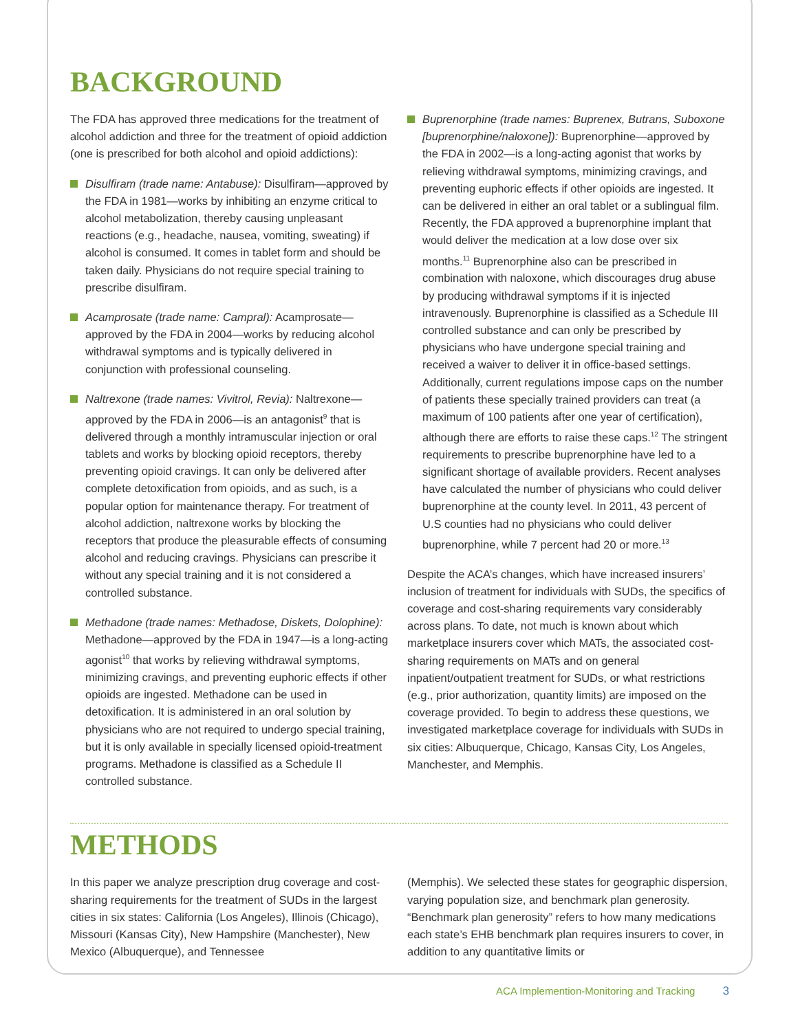BACKGROUND
The FDA has approved three medications for the treatment of alcohol addiction and three for the treatment of opioid addiction (one is prescribed for both alcohol and opioid addictions):
Disulfiram (trade name: Antabuse): Disulfiram—approved by the FDA in 1981—works by inhibiting an enzyme critical to alcohol metabolization, thereby causing unpleasant reactions (e.g., headache, nausea, vomiting, sweating) if alcohol is consumed. It comes in tablet form and should be taken daily. Physicians do not require special training to prescribe disulfiram.
Acamprosate (trade name: Campral): Acamprosate—approved by the FDA in 2004—works by reducing alcohol withdrawal symptoms and is typically delivered in conjunction with professional counseling.
Naltrexone (trade names: Vivitrol, Revia): Naltrexone—approved by the FDA in 2006—is an antagonist<sup>9</sup> that is delivered through a monthly intramuscular injection or oral tablets and works by blocking opioid receptors, thereby preventing opioid cravings. It can only be delivered after complete detoxification from opioids, and as such, is a popular option for maintenance therapy. For treatment of alcohol addiction, naltrexone works by blocking the receptors that produce the pleasurable effects of consuming alcohol and reducing cravings. Physicians can prescribe it without any special training and it is not considered a controlled substance.
Methadone (trade names: Methadose, Diskets, Dolophine): Methadone—approved by the FDA in 1947—is a long-acting agonist<sup>10</sup> that works by relieving withdrawal symptoms, minimizing cravings, and preventing euphoric effects if other opioids are ingested. Methadone can be used in detoxification. It is administered in an oral solution by physicians who are not required to undergo special training, but it is only available in specially licensed opioid-treatment programs. Methadone is classified as a Schedule II controlled substance.
Buprenorphine (trade names: Buprenex, Butrans, Suboxone [buprenorphine/naloxone]): Buprenorphine—approved by the FDA in 2002—is a long-acting agonist that works by relieving withdrawal symptoms, minimizing cravings, and preventing euphoric effects if other opioids are ingested. It can be delivered in either an oral tablet or a sublingual film. Recently, the FDA approved a buprenorphine implant that would deliver the medication at a low dose over six months.<sup>11</sup> Buprenorphine also can be prescribed in combination with naloxone, which discourages drug abuse by producing withdrawal symptoms if it is injected intravenously. Buprenorphine is classified as a Schedule III controlled substance and can only be prescribed by physicians who have undergone special training and received a waiver to deliver it in office-based settings. Additionally, current regulations impose caps on the number of patients these specially trained providers can treat (a maximum of 100 patients after one year of certification), although there are efforts to raise these caps.<sup>12</sup> The stringent requirements to prescribe buprenorphine have led to a significant shortage of available providers. Recent analyses have calculated the number of physicians who could deliver buprenorphine at the county level. In 2011, 43 percent of U.S counties had no physicians who could deliver buprenorphine, while 7 percent had 20 or more.<sup>13</sup>
Despite the ACA’s changes, which have increased insurers’ inclusion of treatment for individuals with SUDs, the specifics of coverage and cost-sharing requirements vary considerably across plans. To date, not much is known about which marketplace insurers cover which MATs, the associated cost-sharing requirements on MATs and on general inpatient/outpatient treatment for SUDs, or what restrictions (e.g., prior authorization, quantity limits) are imposed on the coverage provided. To begin to address these questions, we investigated marketplace coverage for individuals with SUDs in six cities: Albuquerque, Chicago, Kansas City, Los Angeles, Manchester, and Memphis.
METHODS
In this paper we analyze prescription drug coverage and cost-sharing requirements for the treatment of SUDs in the largest cities in six states: California (Los Angeles), Illinois (Chicago), Missouri (Kansas City), New Hampshire (Manchester), New Mexico (Albuquerque), and Tennessee
(Memphis). We selected these states for geographic dispersion, varying population size, and benchmark plan generosity. “Benchmark plan generosity” refers to how many medications each state’s EHB benchmark plan requires insurers to cover, in addition to any quantitative limits or
ACA Implemention-Monitoring and Tracking 3